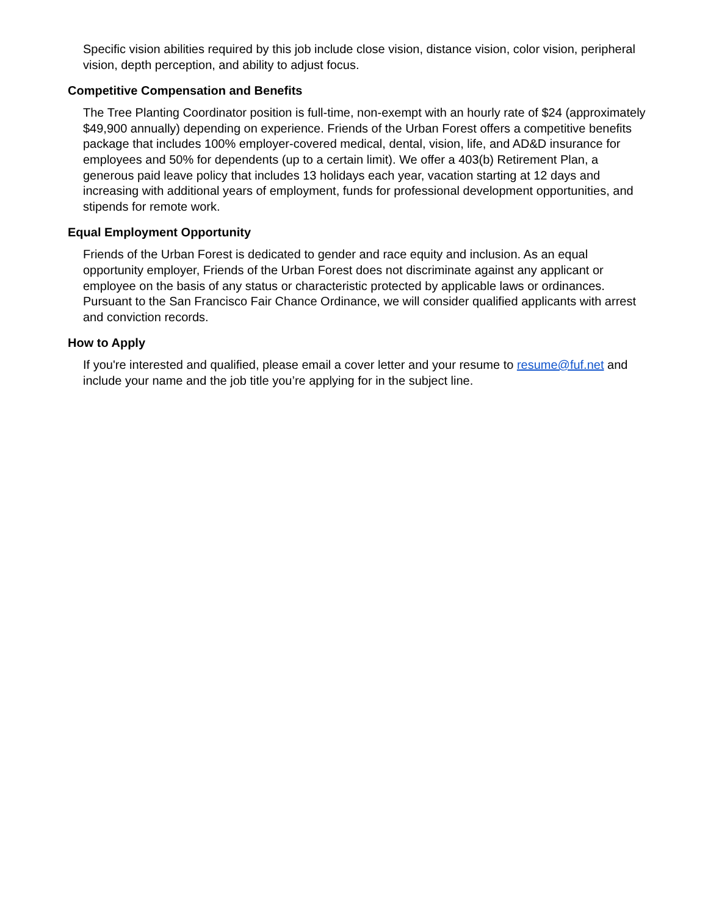Specific vision abilities required by this job include close vision, distance vision, color vision, peripheral vision, depth perception, and ability to adjust focus.
Competitive Compensation and Benefits
The Tree Planting Coordinator position is full-time, non-exempt with an hourly rate of $24 (approximately $49,900 annually) depending on experience. Friends of the Urban Forest offers a competitive benefits package that includes 100% employer-covered medical, dental, vision, life, and AD&D insurance for employees and 50% for dependents (up to a certain limit). We offer a 403(b) Retirement Plan, a generous paid leave policy that includes 13 holidays each year, vacation starting at 12 days and increasing with additional years of employment, funds for professional development opportunities, and stipends for remote work.
Equal Employment Opportunity
Friends of the Urban Forest is dedicated to gender and race equity and inclusion. As an equal opportunity employer, Friends of the Urban Forest does not discriminate against any applicant or employee on the basis of any status or characteristic protected by applicable laws or ordinances. Pursuant to the San Francisco Fair Chance Ordinance, we will consider qualified applicants with arrest and conviction records.
How to Apply
If you're interested and qualified, please email a cover letter and your resume to resume@fuf.net and include your name and the job title you’re applying for in the subject line.